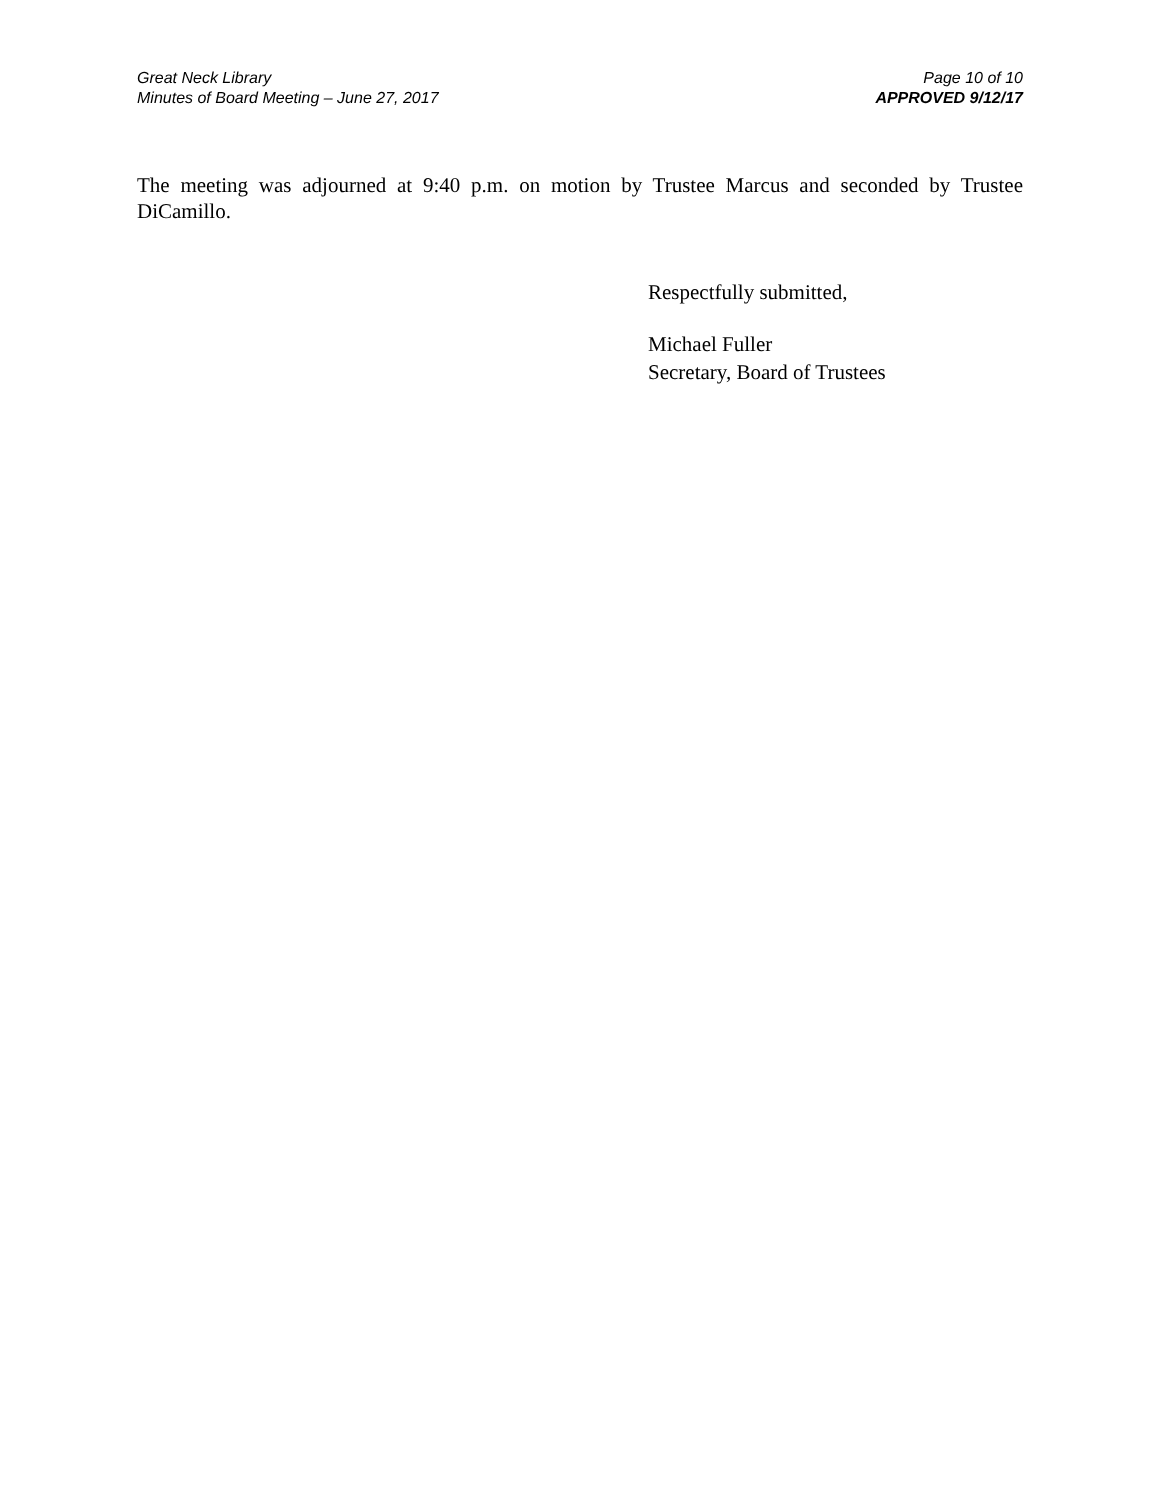Great Neck Library
Minutes of Board Meeting – June 27, 2017
Page 10 of 10
APPROVED 9/12/17
The meeting was adjourned at 9:40 p.m. on motion by Trustee Marcus and seconded by Trustee DiCamillo.
Respectfully submitted,
Michael Fuller
Secretary, Board of Trustees